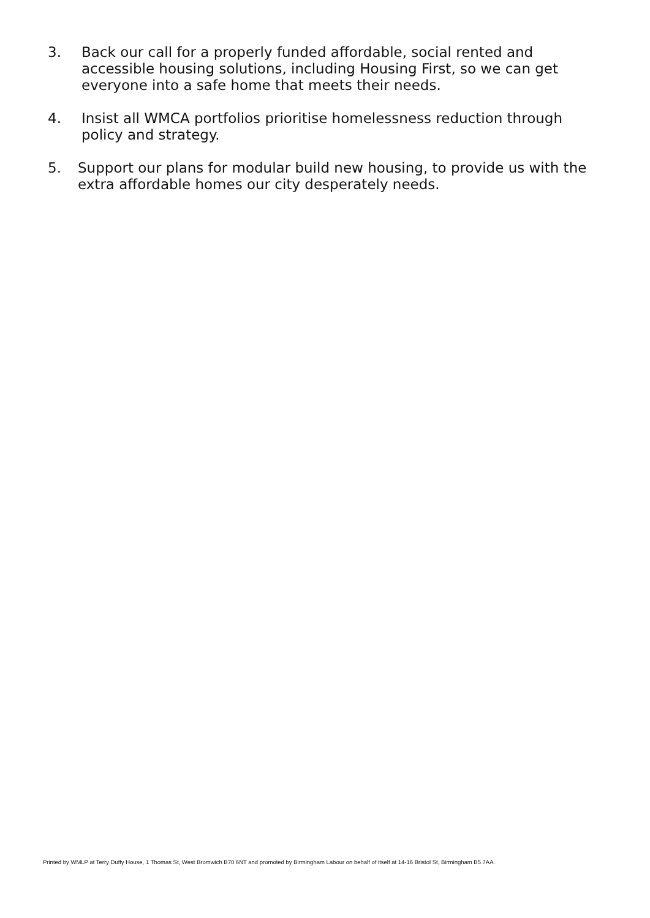3. Back our call for a properly funded affordable, social rented and accessible housing solutions, including Housing First, so we can get everyone into a safe home that meets their needs.
4. Insist all WMCA portfolios prioritise homelessness reduction through policy and strategy.
5. Support our plans for modular build new housing, to provide us with the extra affordable homes our city desperately needs.
Printed by WMLP at Terry Duffy House, 1 Thomas St, West Bromwich B70 6NT and promoted by Birmingham Labour on behalf of itself at 14-16 Bristol St, Birmingham B5 7AA.